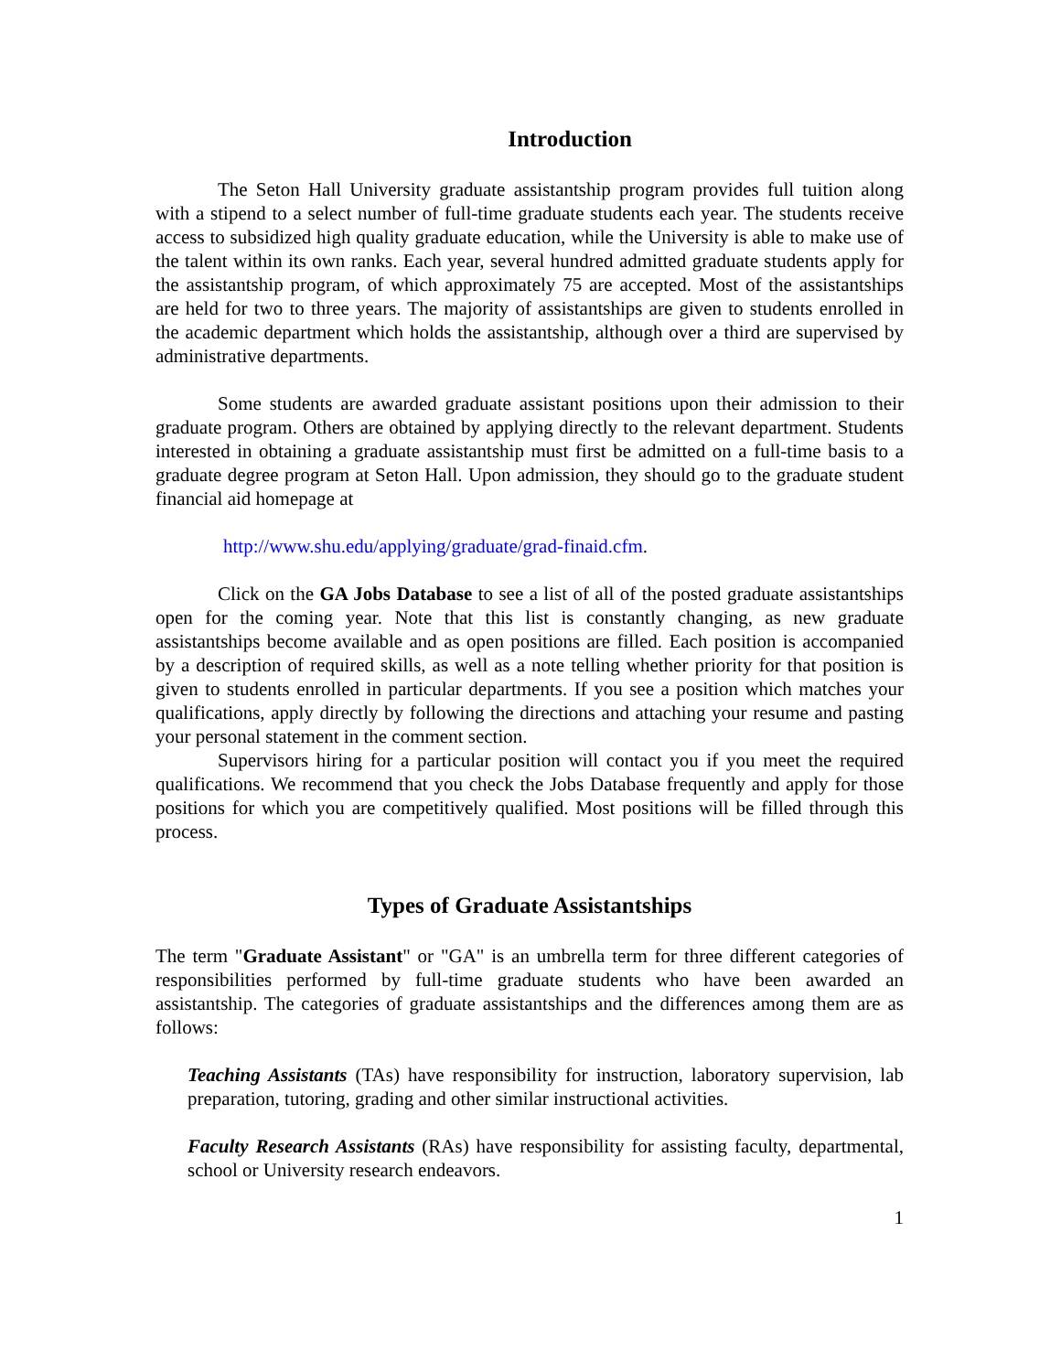Introduction
The Seton Hall University graduate assistantship program provides full tuition along with a stipend to a select number of full-time graduate students each year. The students receive access to subsidized high quality graduate education, while the University is able to make use of the talent within its own ranks. Each year, several hundred admitted graduate students apply for the assistantship program, of which approximately 75 are accepted. Most of the assistantships are held for two to three years. The majority of assistantships are given to students enrolled in the academic department which holds the assistantship, although over a third are supervised by administrative departments.
Some students are awarded graduate assistant positions upon their admission to their graduate program. Others are obtained by applying directly to the relevant department. Students interested in obtaining a graduate assistantship must first be admitted on a full-time basis to a graduate degree program at Seton Hall. Upon admission, they should go to the graduate student financial aid homepage at
http://www.shu.edu/applying/graduate/grad-finaid.cfm.
Click on the GA Jobs Database to see a list of all of the posted graduate assistantships open for the coming year. Note that this list is constantly changing, as new graduate assistantships become available and as open positions are filled. Each position is accompanied by a description of required skills, as well as a note telling whether priority for that position is given to students enrolled in particular departments. If you see a position which matches your qualifications, apply directly by following the directions and attaching your resume and pasting your personal statement in the comment section.
Supervisors hiring for a particular position will contact you if you meet the required qualifications. We recommend that you check the Jobs Database frequently and apply for those positions for which you are competitively qualified. Most positions will be filled through this process.
Types of Graduate Assistantships
The term "Graduate Assistant" or "GA" is an umbrella term for three different categories of responsibilities performed by full-time graduate students who have been awarded an assistantship. The categories of graduate assistantships and the differences among them are as follows:
Teaching Assistants (TAs) have responsibility for instruction, laboratory supervision, lab preparation, tutoring, grading and other similar instructional activities.
Faculty Research Assistants (RAs) have responsibility for assisting faculty, departmental, school or University research endeavors.
1